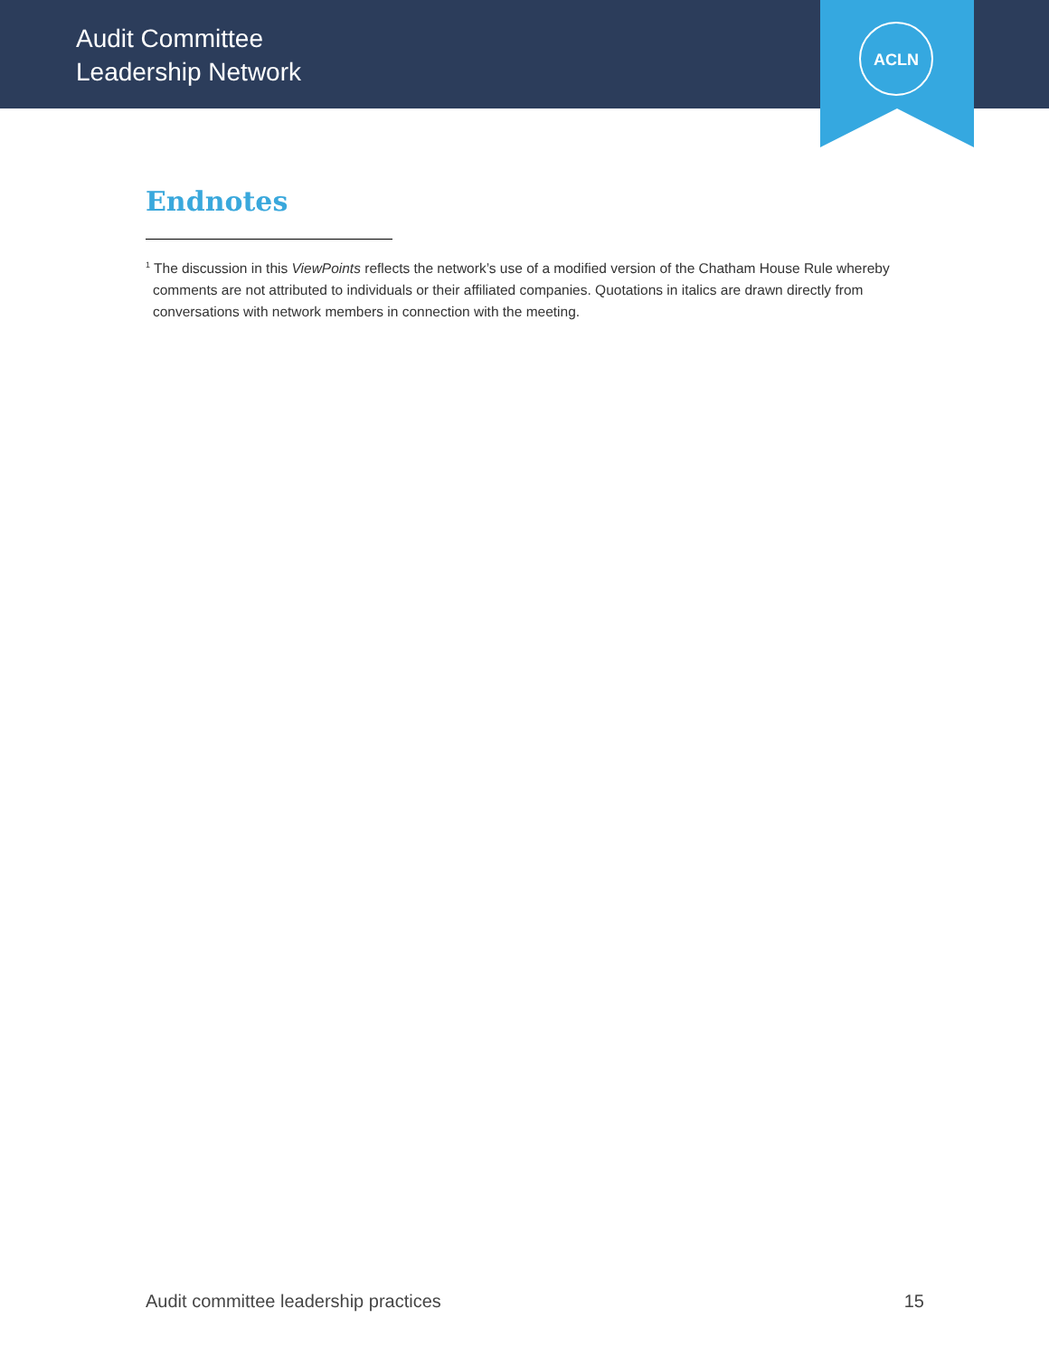Audit Committee
Leadership Network
ACLN
Endnotes
<sup>1</sup> The discussion in this ViewPoints reflects the network’s use of a modified version of the Chatham House Rule whereby comments are not attributed to individuals or their affiliated companies. Quotations in italics are drawn directly from conversations with network members in connection with the meeting.
Audit committee leadership practices 15